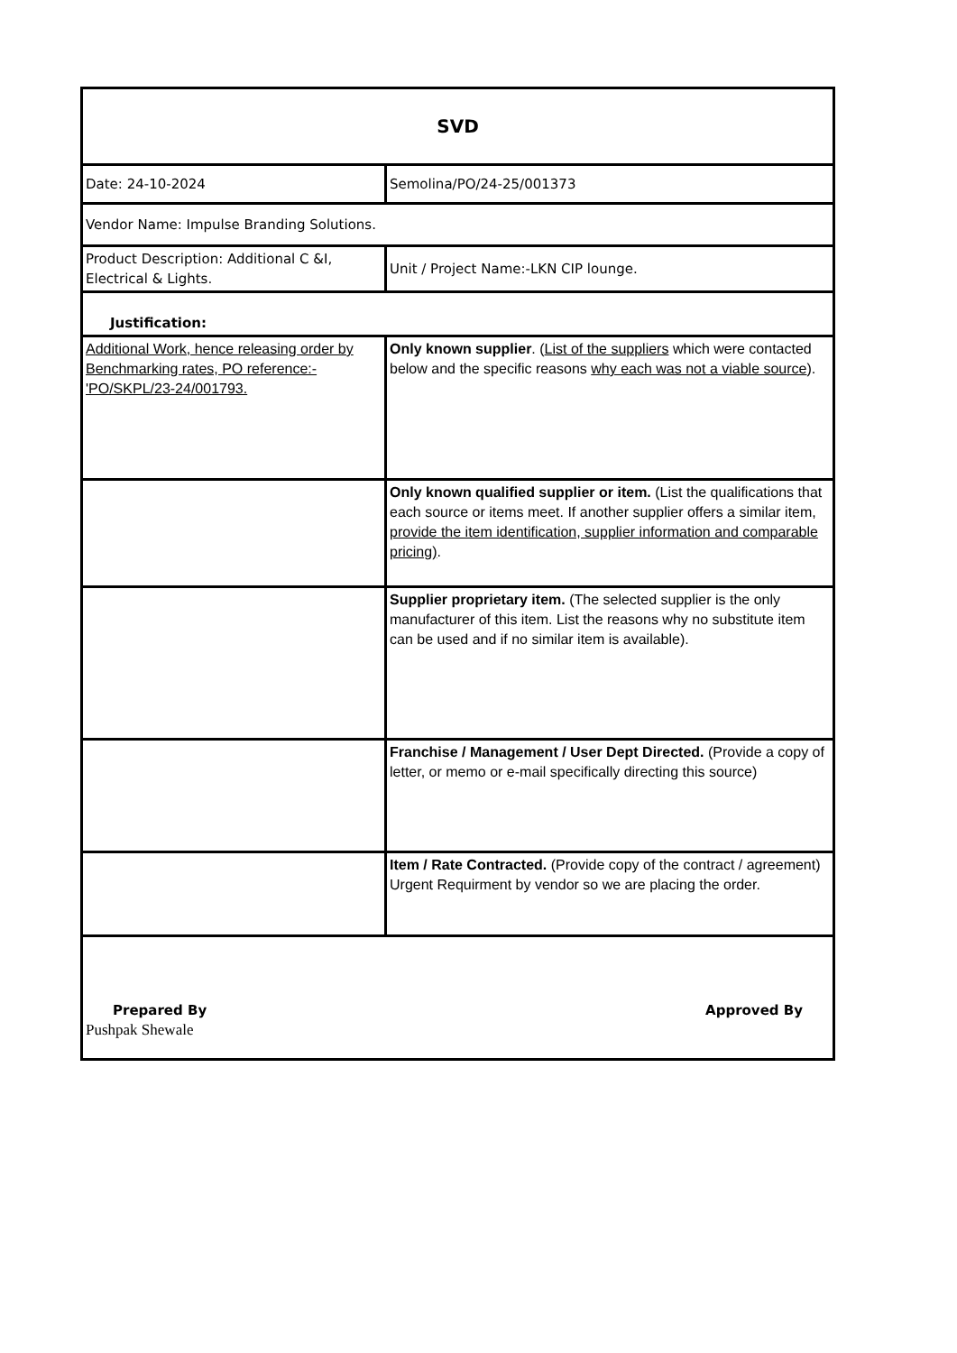| SVD | |
| Date: 24-10-2024 | Semolina/PO/24-25/001373 |
| Vendor Name: Impulse Branding Solutions. | |
| Product Description: Additional C &I, Electrical & Lights. | Unit / Project Name:-LKN CIP lounge. |
| Justification: | |
| Additional Work, hence releasing order by Benchmarking rates, PO reference:- 'PO/SKPL/23-24/001793. | Only known supplier . ( List of the suppliers which were contacted below and the specific reasons why each was not a viable source ). |
| | Only known qualified supplier or item. (List the qualifications that each source or items meet. If another supplier offers a similar item, provide the item identification, supplier information and comparable pricing) . |
| | Supplier proprietary item. (The selected supplier is the only manufacturer of this item. List the reasons why no substitute item can be used and if no similar item is available). |
| | Franchise / Management / User Dept Directed. (Provide a copy of letter, or memo or e-mail specifically directing this source) |
| | Item / Rate Contracted. (Provide copy of the contract / agreement) Urgent Requirment by vendor so we are placing the order. |
| Prepared By Approved By Pushpak Shewale | |